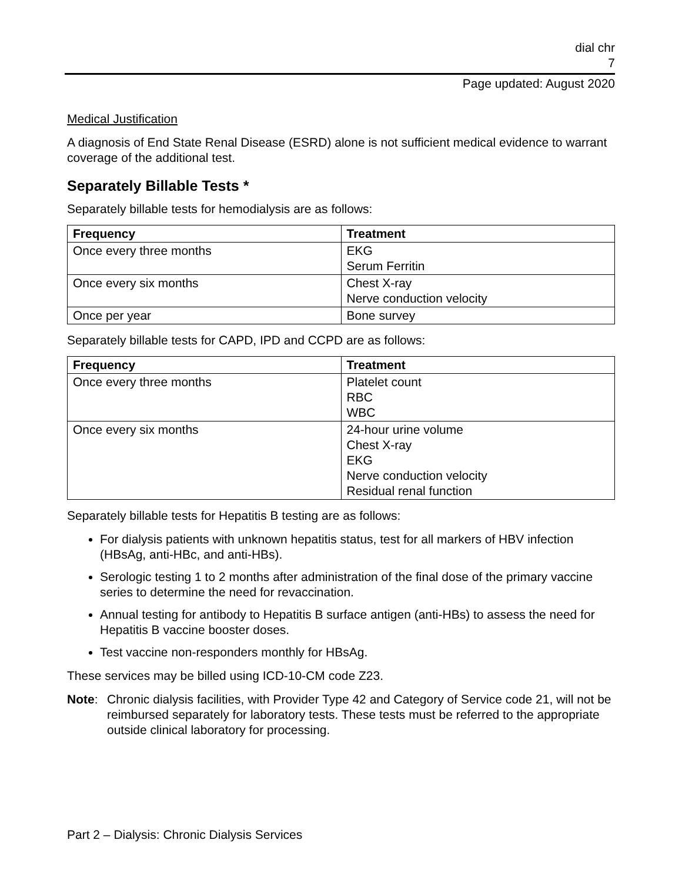dial chr
7
Page updated: August 2020
Medical Justification
A diagnosis of End State Renal Disease (ESRD) alone is not sufficient medical evidence to warrant coverage of the additional test.
Separately Billable Tests *
Separately billable tests for hemodialysis are as follows:
| Frequency | Treatment |
| --- | --- |
| Once every three months | EKG Serum Ferritin |
| Once every six months | Chest X-ray Nerve conduction velocity |
| Once per year | Bone survey |
Separately billable tests for CAPD, IPD and CCPD are as follows:
| Frequency | Treatment |
| --- | --- |
| Once every three months | Platelet count RBC WBC |
| Once every six months | 24-hour urine volume Chest X-ray EKG Nerve conduction velocity Residual renal function |
Separately billable tests for Hepatitis B testing are as follows:
For dialysis patients with unknown hepatitis status, test for all markers of HBV infection (HBsAg, anti-HBc, and anti-HBs).
Serologic testing 1 to 2 months after administration of the final dose of the primary vaccine series to determine the need for revaccination.
Annual testing for antibody to Hepatitis B surface antigen (anti-HBs) to assess the need for Hepatitis B vaccine booster doses.
Test vaccine non-responders monthly for HBsAg.
These services may be billed using ICD-10-CM code Z23.
Note: Chronic dialysis facilities, with Provider Type 42 and Category of Service code 21, will not be reimbursed separately for laboratory tests. These tests must be referred to the appropriate outside clinical laboratory for processing.
Part 2 – Dialysis: Chronic Dialysis Services